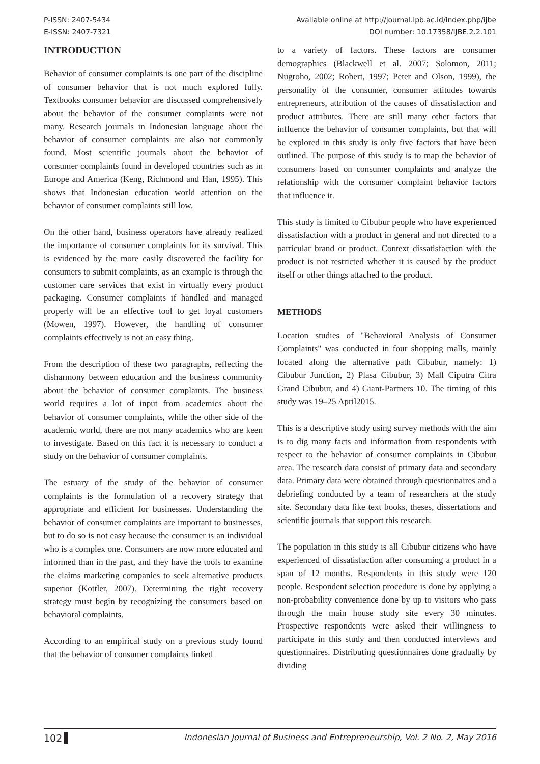P-ISSN: 2407-5434
E-ISSN: 2407-7321
Available online at http://journal.ipb.ac.id/index.php/ijbe
DOI number: 10.17358/IJBE.2.2.101
INTRODUCTION
Behavior of consumer complaints is one part of the discipline of consumer behavior that is not much explored fully. Textbooks consumer behavior are discussed comprehensively about the behavior of the consumer complaints were not many. Research journals in Indonesian language about the behavior of consumer complaints are also not commonly found. Most scientific journals about the behavior of consumer complaints found in developed countries such as in Europe and America (Keng, Richmond and Han, 1995). This shows that Indonesian education world attention on the behavior of consumer complaints still low.
On the other hand, business operators have already realized the importance of consumer complaints for its survival. This is evidenced by the more easily discovered the facility for consumers to submit complaints, as an example is through the customer care services that exist in virtually every product packaging. Consumer complaints if handled and managed properly will be an effective tool to get loyal customers (Mowen, 1997). However, the handling of consumer complaints effectively is not an easy thing.
From the description of these two paragraphs, reflecting the disharmony between education and the business community about the behavior of consumer complaints. The business world requires a lot of input from academics about the behavior of consumer complaints, while the other side of the academic world, there are not many academics who are keen to investigate. Based on this fact it is necessary to conduct a study on the behavior of consumer complaints.
The estuary of the study of the behavior of consumer complaints is the formulation of a recovery strategy that appropriate and efficient for businesses. Understanding the behavior of consumer complaints are important to businesses, but to do so is not easy because the consumer is an individual who is a complex one. Consumers are now more educated and informed than in the past, and they have the tools to examine the claims marketing companies to seek alternative products superior (Kottler, 2007). Determining the right recovery strategy must begin by recognizing the consumers based on behavioral complaints.
According to an empirical study on a previous study found that the behavior of consumer complaints linked
to a variety of factors. These factors are consumer demographics (Blackwell et al. 2007; Solomon, 2011; Nugroho, 2002; Robert, 1997; Peter and Olson, 1999), the personality of the consumer, consumer attitudes towards entrepreneurs, attribution of the causes of dissatisfaction and product attributes. There are still many other factors that influence the behavior of consumer complaints, but that will be explored in this study is only five factors that have been outlined. The purpose of this study is to map the behavior of consumers based on consumer complaints and analyze the relationship with the consumer complaint behavior factors that influence it.
This study is limited to Cibubur people who have experienced dissatisfaction with a product in general and not directed to a particular brand or product. Context dissatisfaction with the product is not restricted whether it is caused by the product itself or other things attached to the product.
METHODS
Location studies of "Behavioral Analysis of Consumer Complaints" was conducted in four shopping malls, mainly located along the alternative path Cibubur, namely: 1) Cibubur Junction, 2) Plasa Cibubur, 3) Mall Ciputra Citra Grand Cibubur, and 4) Giant-Partners 10. The timing of this study was 19–25 April2015.
This is a descriptive study using survey methods with the aim is to dig many facts and information from respondents with respect to the behavior of consumer complaints in Cibubur area. The research data consist of primary data and secondary data. Primary data were obtained through questionnaires and a debriefing conducted by a team of researchers at the study site. Secondary data like text books, theses, dissertations and scientific journals that support this research.
The population in this study is all Cibubur citizens who have experienced of dissatisfaction after consuming a product in a span of 12 months. Respondents in this study were 120 people. Respondent selection procedure is done by applying a non-probability convenience done by up to visitors who pass through the main house study site every 30 minutes. Prospective respondents were asked their willingness to participate in this study and then conducted interviews and questionnaires. Distributing questionnaires done gradually by dividing
102 Indonesian Journal of Business and Entrepreneurship, Vol. 2 No. 2, May 2016